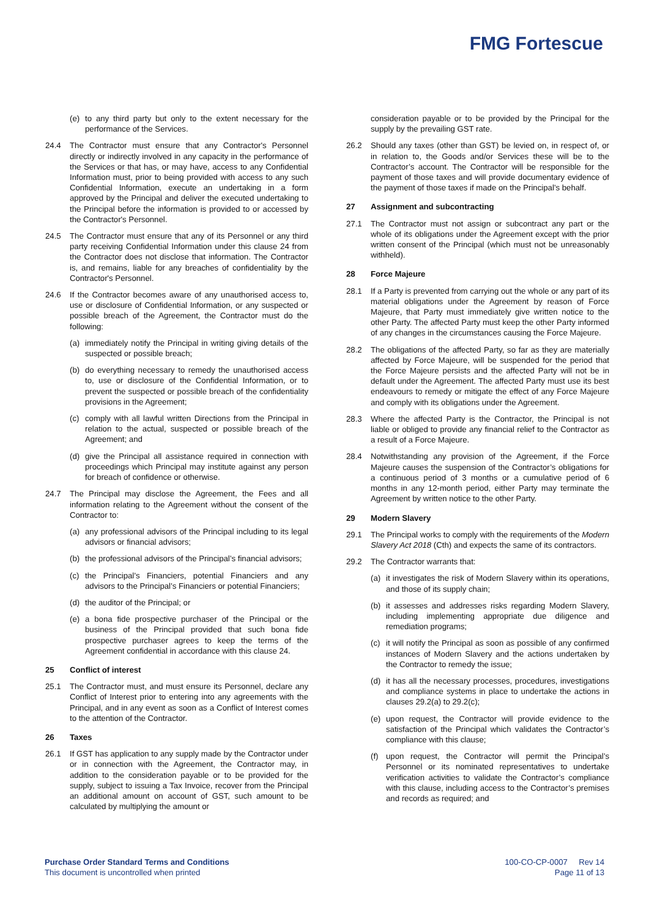FMG Fortescue
(e) to any third party but only to the extent necessary for the performance of the Services.
24.4 The Contractor must ensure that any Contractor's Personnel directly or indirectly involved in any capacity in the performance of the Services or that has, or may have, access to any Confidential Information must, prior to being provided with access to any such Confidential Information, execute an undertaking in a form approved by the Principal and deliver the executed undertaking to the Principal before the information is provided to or accessed by the Contractor's Personnel.
24.5 The Contractor must ensure that any of its Personnel or any third party receiving Confidential Information under this clause 24 from the Contractor does not disclose that information. The Contractor is, and remains, liable for any breaches of confidentiality by the Contractor's Personnel.
24.6 If the Contractor becomes aware of any unauthorised access to, use or disclosure of Confidential Information, or any suspected or possible breach of the Agreement, the Contractor must do the following:
(a) immediately notify the Principal in writing giving details of the suspected or possible breach;
(b) do everything necessary to remedy the unauthorised access to, use or disclosure of the Confidential Information, or to prevent the suspected or possible breach of the confidentiality provisions in the Agreement;
(c) comply with all lawful written Directions from the Principal in relation to the actual, suspected or possible breach of the Agreement; and
(d) give the Principal all assistance required in connection with proceedings which Principal may institute against any person for breach of confidence or otherwise.
24.7 The Principal may disclose the Agreement, the Fees and all information relating to the Agreement without the consent of the Contractor to:
(a) any professional advisors of the Principal including to its legal advisors or financial advisors;
(b) the professional advisors of the Principal’s financial advisors;
(c) the Principal’s Financiers, potential Financiers and any advisors to the Principal’s Financiers or potential Financiers;
(d) the auditor of the Principal; or
(e) a bona fide prospective purchaser of the Principal or the business of the Principal provided that such bona fide prospective purchaser agrees to keep the terms of the Agreement confidential in accordance with this clause 24.
25 Conflict of interest
25.1 The Contractor must, and must ensure its Personnel, declare any Conflict of Interest prior to entering into any agreements with the Principal, and in any event as soon as a Conflict of Interest comes to the attention of the Contractor.
26 Taxes
26.1 If GST has application to any supply made by the Contractor under or in connection with the Agreement, the Contractor may, in addition to the consideration payable or to be provided for the supply, subject to issuing a Tax Invoice, recover from the Principal an additional amount on account of GST, such amount to be calculated by multiplying the amount or
consideration payable or to be provided by the Principal for the supply by the prevailing GST rate.
26.2 Should any taxes (other than GST) be levied on, in respect of, or in relation to, the Goods and/or Services these will be to the Contractor’s account. The Contractor will be responsible for the payment of those taxes and will provide documentary evidence of the payment of those taxes if made on the Principal’s behalf.
27 Assignment and subcontracting
27.1 The Contractor must not assign or subcontract any part or the whole of its obligations under the Agreement except with the prior written consent of the Principal (which must not be unreasonably withheld).
28 Force Majeure
28.1 If a Party is prevented from carrying out the whole or any part of its material obligations under the Agreement by reason of Force Majeure, that Party must immediately give written notice to the other Party. The affected Party must keep the other Party informed of any changes in the circumstances causing the Force Majeure.
28.2 The obligations of the affected Party, so far as they are materially affected by Force Majeure, will be suspended for the period that the Force Majeure persists and the affected Party will not be in default under the Agreement. The affected Party must use its best endeavours to remedy or mitigate the effect of any Force Majeure and comply with its obligations under the Agreement.
28.3 Where the affected Party is the Contractor, the Principal is not liable or obliged to provide any financial relief to the Contractor as a result of a Force Majeure.
28.4 Notwithstanding any provision of the Agreement, if the Force Majeure causes the suspension of the Contractor’s obligations for a continuous period of 3 months or a cumulative period of 6 months in any 12-month period, either Party may terminate the Agreement by written notice to the other Party.
29 Modern Slavery
29.1 The Principal works to comply with the requirements of the Modern Slavery Act 2018 (Cth) and expects the same of its contractors.
29.2 The Contractor warrants that:
(a) it investigates the risk of Modern Slavery within its operations, and those of its supply chain;
(b) it assesses and addresses risks regarding Modern Slavery, including implementing appropriate due diligence and remediation programs;
(c) it will notify the Principal as soon as possible of any confirmed instances of Modern Slavery and the actions undertaken by the Contractor to remedy the issue;
(d) it has all the necessary processes, procedures, investigations and compliance systems in place to undertake the actions in clauses 29.2(a) to 29.2(c);
(e) upon request, the Contractor will provide evidence to the satisfaction of the Principal which validates the Contractor’s compliance with this clause;
(f) upon request, the Contractor will permit the Principal’s Personnel or its nominated representatives to undertake verification activities to validate the Contractor’s compliance with this clause, including access to the Contractor’s premises and records as required; and
Purchase Order Standard Terms and Conditions
This document is uncontrolled when printed
100-CO-CP-0007 Rev 14
Page 11 of 13